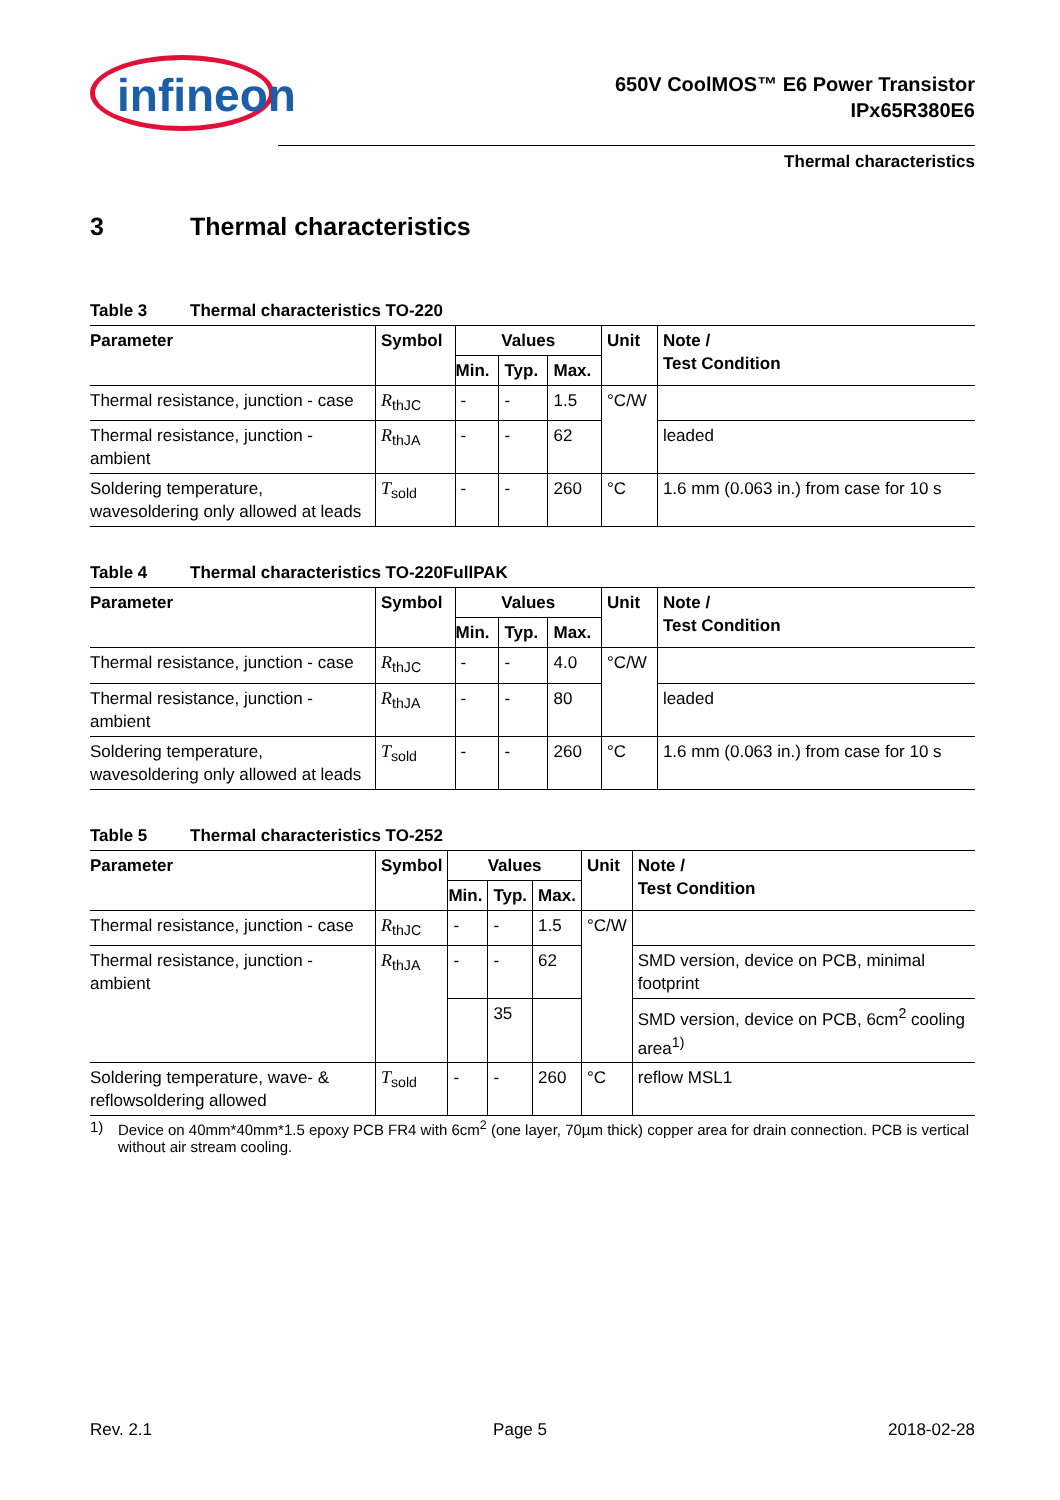infineon
650V CoolMOS™ E6 Power Transistor
IPx65R380E6
Thermal characteristics
3 Thermal characteristics
Table 3 Thermal characteristics TO-220
| Parameter | Symbol | Values | | | Unit | Note / Test Condition |
| --- | --- | --- | --- | --- | --- | --- |
| | | Min. | Typ. | Max. | | |
| Thermal resistance, junction - case | R<sub>thJC</sub> | - | - | 1.5 | °C/W | |
| Thermal resistance, junction - ambient | R<sub>thJA</sub> | - | - | 62 | | leaded |
| Soldering temperature, wavesoldering only allowed at leads | T<sub>sold</sub> | - | - | 260 | °C | 1.6 mm (0.063 in.) from case for 10 s |
Table 4 Thermal characteristics TO-220FullPAK
| Parameter | Symbol | Values | | | Unit | Note / Test Condition |
| --- | --- | --- | --- | --- | --- | --- |
| | | Min. | Typ. | Max. | | |
| Thermal resistance, junction - case | R<sub>thJC</sub> | - | - | 4.0 | °C/W | |
| Thermal resistance, junction - ambient | R<sub>thJA</sub> | - | - | 80 | | leaded |
| Soldering temperature, wavesoldering only allowed at leads | T<sub>sold</sub> | - | - | 260 | °C | 1.6 mm (0.063 in.) from case for 10 s |
Table 5 Thermal characteristics TO-252
| Parameter | Symbol | Values | | | Unit | Note / Test Condition |
| --- | --- | --- | --- | --- | --- | --- |
| | | Min. | Typ. | Max. | | |
| Thermal resistance, junction - case | R<sub>thJC</sub> | - | - | 1.5 | °C/W | |
| Thermal resistance, junction - ambient | R<sub>thJA</sub> | - | - | 62 | | SMD version, device on PCB, minimal footprint |
| | | | 35 | | | SMD version, device on PCB, 6cm<sup>2</sup> cooling area<sup>1)</sup> |
| Soldering temperature, wave- & reflowsoldering allowed | T<sub>sold</sub> | - | - | 260 | °C | reflow MSL1 |
1) Device on 40mm*40mm*1.5 epoxy PCB FR4 with 6cm<sup>2</sup> (one layer, 70µm thick) copper area for drain connection. PCB is vertical without air stream cooling.
Rev. 2.1 Page 5 2018-02-28